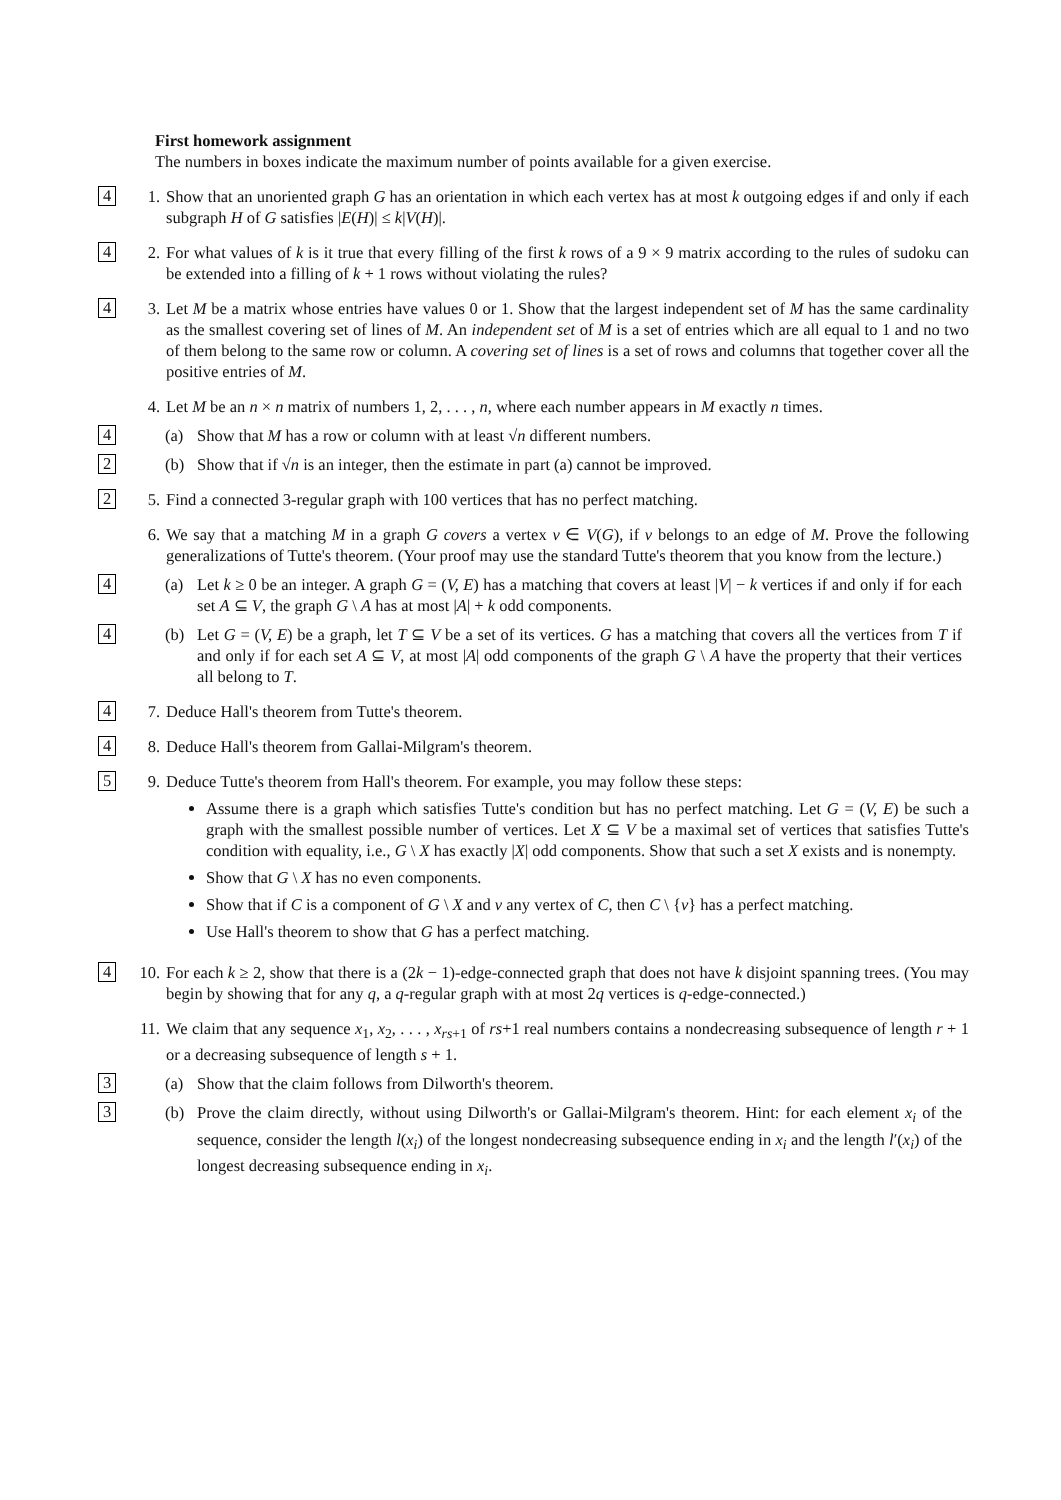First homework assignment
The numbers in boxes indicate the maximum number of points available for a given exercise.
4
1. Show that an unoriented graph G has an orientation in which each vertex has at most k outgoing edges if and only if each subgraph H of G satisfies |E(H)| ≤ k|V(H)|.
4
2. For what values of k is it true that every filling of the first k rows of a 9 × 9 matrix according to the rules of sudoku can be extended into a filling of k + 1 rows without violating the rules?
4
3. Let M be a matrix whose entries have values 0 or 1. Show that the largest independent set of M has the same cardinality as the smallest covering set of lines of M. An independent set of M is a set of entries which are all equal to 1 and no two of them belong to the same row or column. A covering set of lines is a set of rows and columns that together cover all the positive entries of M.
4. Let M be an n × n matrix of numbers 1, 2, . . . , n, where each number appears in M exactly n times.
4
(a) Show that M has a row or column with at least √n different numbers.
2
(b) Show that if √n is an integer, then the estimate in part (a) cannot be improved.
2
5. Find a connected 3-regular graph with 100 vertices that has no perfect matching.
6. We say that a matching M in a graph G covers a vertex v ∈ V(G), if v belongs to an edge of M. Prove the following generalizations of Tutte's theorem. (Your proof may use the standard Tutte's theorem that you know from the lecture.)
4
(a) Let k ≥ 0 be an integer. A graph G = (V, E) has a matching that covers at least |V| − k vertices if and only if for each set A ⊆ V, the graph G \ A has at most |A| + k odd components.
4
(b) Let G = (V, E) be a graph, let T ⊆ V be a set of its vertices. G has a matching that covers all the vertices from T if and only if for each set A ⊆ V, at most |A| odd components of the graph G \ A have the property that their vertices all belong to T.
4
7. Deduce Hall's theorem from Tutte's theorem.
4
8. Deduce Hall's theorem from Gallai-Milgram's theorem.
5
9. Deduce Tutte's theorem from Hall's theorem. For example, you may follow these steps:
Assume there is a graph which satisfies Tutte's condition but has no perfect matching. Let G = (V, E) be such a graph with the smallest possible number of vertices. Let X ⊆ V be a maximal set of vertices that satisfies Tutte's condition with equality, i.e., G \ X has exactly |X| odd components. Show that such a set X exists and is nonempty.
Show that G \ X has no even components.
Show that if C is a component of G \ X and v any vertex of C, then C \ {v} has a perfect matching.
Use Hall's theorem to show that G has a perfect matching.
4
10. For each k ≥ 2, show that there is a (2k − 1)-edge-connected graph that does not have k disjoint spanning trees. (You may begin by showing that for any q, a q-regular graph with at most 2q vertices is q-edge-connected.)
11. We claim that any sequence x<sub>1</sub>, x<sub>2</sub>, . . . , x<sub>rs+1</sub> of rs+1 real numbers contains a nondecreasing subsequence of length r + 1 or a decreasing subsequence of length s + 1.
3
(a) Show that the claim follows from Dilworth's theorem.
3
(b) Prove the claim directly, without using Dilworth's or Gallai-Milgram's theorem. Hint: for each element x<sub>i</sub> of the sequence, consider the length l(x<sub>i</sub>) of the longest nondecreasing subsequence ending in x<sub>i</sub> and the length l′(x<sub>i</sub>) of the longest decreasing subsequence ending in x<sub>i</sub>.